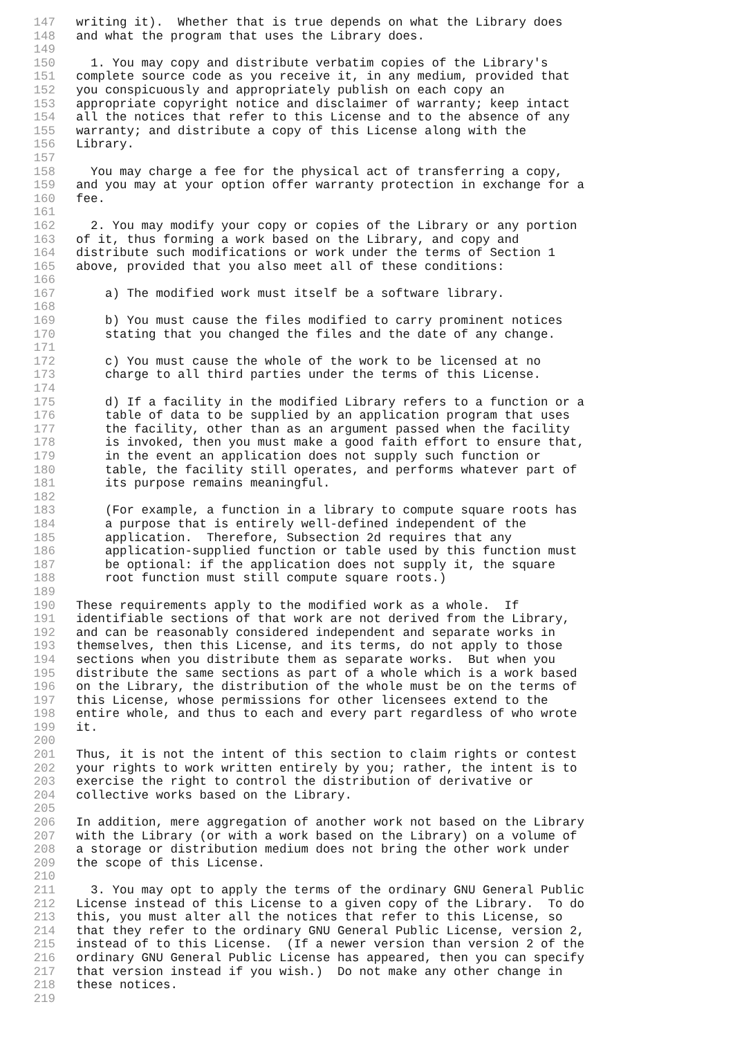147 writing it). Whether that is true depends on what the Library does
148 and what the program that uses the Library does.
149
150 1. You may copy and distribute verbatim copies of the Library's
151 complete source code as you receive it, in any medium, provided that
152 you conspicuously and appropriately publish on each copy an
153 appropriate copyright notice and disclaimer of warranty; keep intact
154 all the notices that refer to this License and to the absence of any
155 warranty; and distribute a copy of this License along with the
156 Library.
157
158 You may charge a fee for the physical act of transferring a copy,
159 and you may at your option offer warranty protection in exchange for a
160 fee.
161
162 2. You may modify your copy or copies of the Library or any portion
163 of it, thus forming a work based on the Library, and copy and
164 distribute such modifications or work under the terms of Section 1
165 above, provided that you also meet all of these conditions:
166
167 a) The modified work must itself be a software library.
168
169 b) You must cause the files modified to carry prominent notices
170 stating that you changed the files and the date of any change.
171
172 c) You must cause the whole of the work to be licensed at no
173 charge to all third parties under the terms of this License.
174
175 d) If a facility in the modified Library refers to a function or a
176 table of data to be supplied by an application program that uses
177 the facility, other than as an argument passed when the facility
178 is invoked, then you must make a good faith effort to ensure that,
179 in the event an application does not supply such function or
180 table, the facility still operates, and performs whatever part of
181 its purpose remains meaningful.
182
183 (For example, a function in a library to compute square roots has
184 a purpose that is entirely well-defined independent of the
185 application. Therefore, Subsection 2d requires that any
186 application-supplied function or table used by this function must
187 be optional: if the application does not supply it, the square
188 root function must still compute square roots.)
189
190 These requirements apply to the modified work as a whole. If
191 identifiable sections of that work are not derived from the Library,
192 and can be reasonably considered independent and separate works in
193 themselves, then this License, and its terms, do not apply to those
194 sections when you distribute them as separate works. But when you
195 distribute the same sections as part of a whole which is a work based
196 on the Library, the distribution of the whole must be on the terms of
197 this License, whose permissions for other licensees extend to the
198 entire whole, and thus to each and every part regardless of who wrote
199 it.
200
201 Thus, it is not the intent of this section to claim rights or contest
202 your rights to work written entirely by you; rather, the intent is to
203 exercise the right to control the distribution of derivative or
204 collective works based on the Library.
205
206 In addition, mere aggregation of another work not based on the Library
207 with the Library (or with a work based on the Library) on a volume of
208 a storage or distribution medium does not bring the other work under
209 the scope of this License.
210
211 3. You may opt to apply the terms of the ordinary GNU General Public
212 License instead of this License to a given copy of the Library. To do
213 this, you must alter all the notices that refer to this License, so
214 that they refer to the ordinary GNU General Public License, version 2,
215 instead of to this License. (If a newer version than version 2 of the
216 ordinary GNU General Public License has appeared, then you can specify
217 that version instead if you wish.) Do not make any other change in
218 these notices.
219